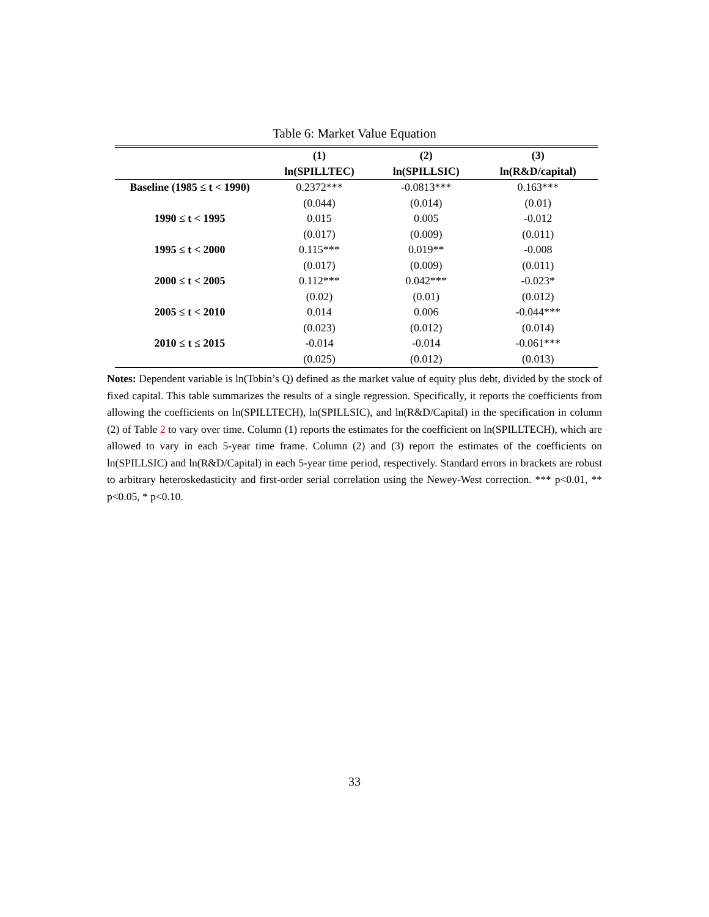Table 6: Market Value Equation
| | (1) | (2) | (3) |
| --- | --- | --- | --- |
| | ln(SPILLTEC) | ln(SPILLSIC) | ln(R&D/capital) |
| Baseline (1985 ≤ t < 1990) | 0.2372*** | -0.0813*** | 0.163*** |
| | (0.044) | (0.014) | (0.01) |
| 1990 ≤ t < 1995 | 0.015 | 0.005 | -0.012 |
| | (0.017) | (0.009) | (0.011) |
| 1995 ≤ t < 2000 | 0.115*** | 0.019** | -0.008 |
| | (0.017) | (0.009) | (0.011) |
| 2000 ≤ t < 2005 | 0.112*** | 0.042*** | -0.023* |
| | (0.02) | (0.01) | (0.012) |
| 2005 ≤ t < 2010 | 0.014 | 0.006 | -0.044*** |
| | (0.023) | (0.012) | (0.014) |
| 2010 ≤ t ≤ 2015 | -0.014 | -0.014 | -0.061*** |
| | (0.025) | (0.012) | (0.013) |
Notes: Dependent variable is ln(Tobin’s Q) defined as the market value of equity plus debt, divided by the stock of fixed capital. This table summarizes the results of a single regression. Specifically, it reports the coefficients from allowing the coefficients on ln(SPILLTECH), ln(SPILLSIC), and ln(R&D/Capital) in the specification in column (2) of Table 2 to vary over time. Column (1) reports the estimates for the coefficient on ln(SPILLTECH), which are allowed to vary in each 5-year time frame. Column (2) and (3) report the estimates of the coefficients on ln(SPILLSIC) and ln(R&D/Capital) in each 5-year time period, respectively. Standard errors in brackets are robust to arbitrary heteroskedasticity and first-order serial correlation using the Newey-West correction. *** p<0.01, ** p<0.05, * p<0.10.
33